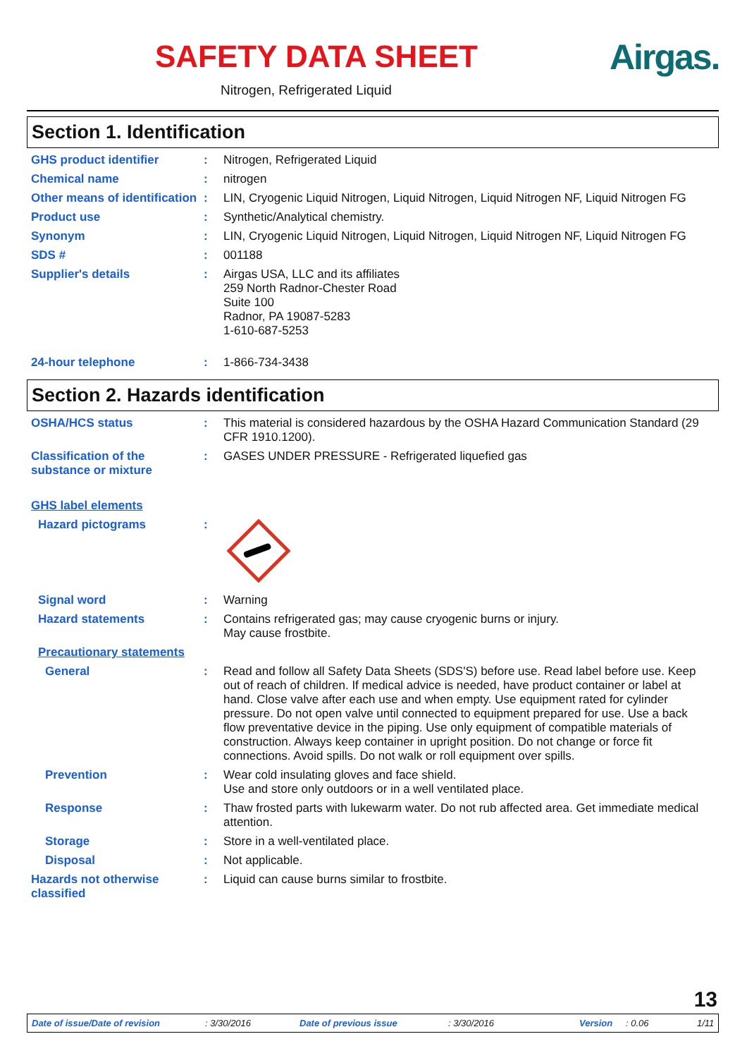SAFETY DATA SHEET Airgas.
Nitrogen, Refrigerated Liquid
Section 1. Identification
GHS product identifier : Nitrogen, Refrigerated Liquid
Chemical name : nitrogen
Other means of identification
: LIN, Cryogenic Liquid Nitrogen, Liquid Nitrogen, Liquid Nitrogen NF, Liquid Nitrogen FG
Product use : Synthetic/Analytical chemistry.
Synonym : LIN, Cryogenic Liquid Nitrogen, Liquid Nitrogen, Liquid Nitrogen NF, Liquid Nitrogen FG
SDS # : 001188
Supplier's details : Airgas USA, LLC and its affiliates
259 North Radnor-Chester Road
Suite 100
Radnor, PA 19087-5283
1-610-687-5253
24-hour telephone : 1-866-734-3438
Section 2. Hazards identification
OSHA/HCS status : This material is considered hazardous by the OSHA Hazard Communication Standard (29 CFR 1910.1200).
Classification of the substance or mixture
: GASES UNDER PRESSURE - Refrigerated liquefied gas
GHS label elements
Hazard pictograms :
Signal word : Warning
Hazard statements : Contains refrigerated gas; may cause cryogenic burns or injury.
May cause frostbite.
Precautionary statements
General : Read and follow all Safety Data Sheets (SDS'S) before use. Read label before use. Keep out of reach of children. If medical advice is needed, have product container or label at hand. Close valve after each use and when empty. Use equipment rated for cylinder pressure. Do not open valve until connected to equipment prepared for use. Use a back flow preventative device in the piping. Use only equipment of compatible materials of construction. Always keep container in upright position. Do not change or force fit connections. Avoid spills. Do not walk or roll equipment over spills.
Prevention : Wear cold insulating gloves and face shield.
Use and store only outdoors or in a well ventilated place.
Response : Thaw frosted parts with lukewarm water. Do not rub affected area. Get immediate medical attention.
Storage : Store in a well-ventilated place.
Disposal : Not applicable.
Hazards not otherwise classified
: Liquid can cause burns similar to frostbite.
13
Date of issue/Date of revision: 3/30/2016 Date of previous issue: 3/30/2016 Version: 0.06 1/11